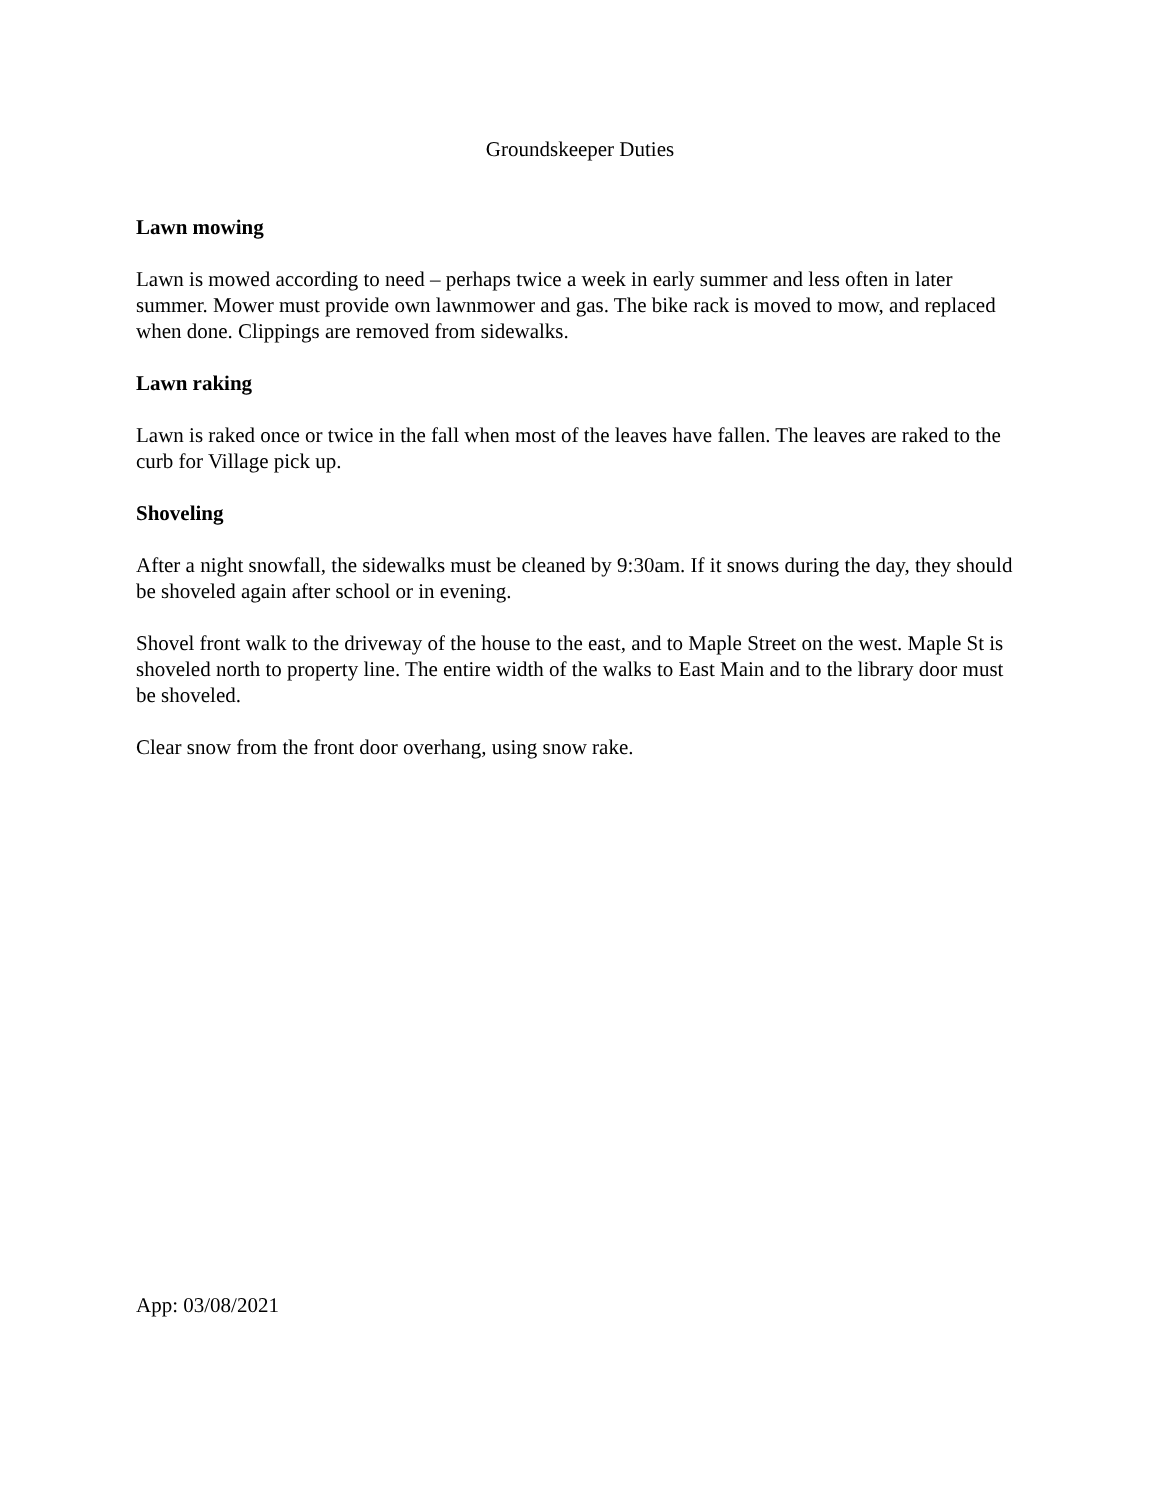Groundskeeper Duties
Lawn mowing
Lawn is mowed according to need – perhaps twice a week in early summer and less often in later summer. Mower must provide own lawnmower and gas. The bike rack is moved to mow, and replaced when done. Clippings are removed from sidewalks.
Lawn raking
Lawn is raked once or twice in the fall when most of the leaves have fallen. The leaves are raked to the curb for Village pick up.
Shoveling
After a night snowfall, the sidewalks must be cleaned by 9:30am. If it snows during the day, they should be shoveled again after school or in evening.
Shovel front walk to the driveway of the house to the east, and to Maple Street on the west. Maple St is shoveled north to property line. The entire width of the walks to East Main and to the library door must be shoveled.
Clear snow from the front door overhang, using snow rake.
App: 03/08/2021